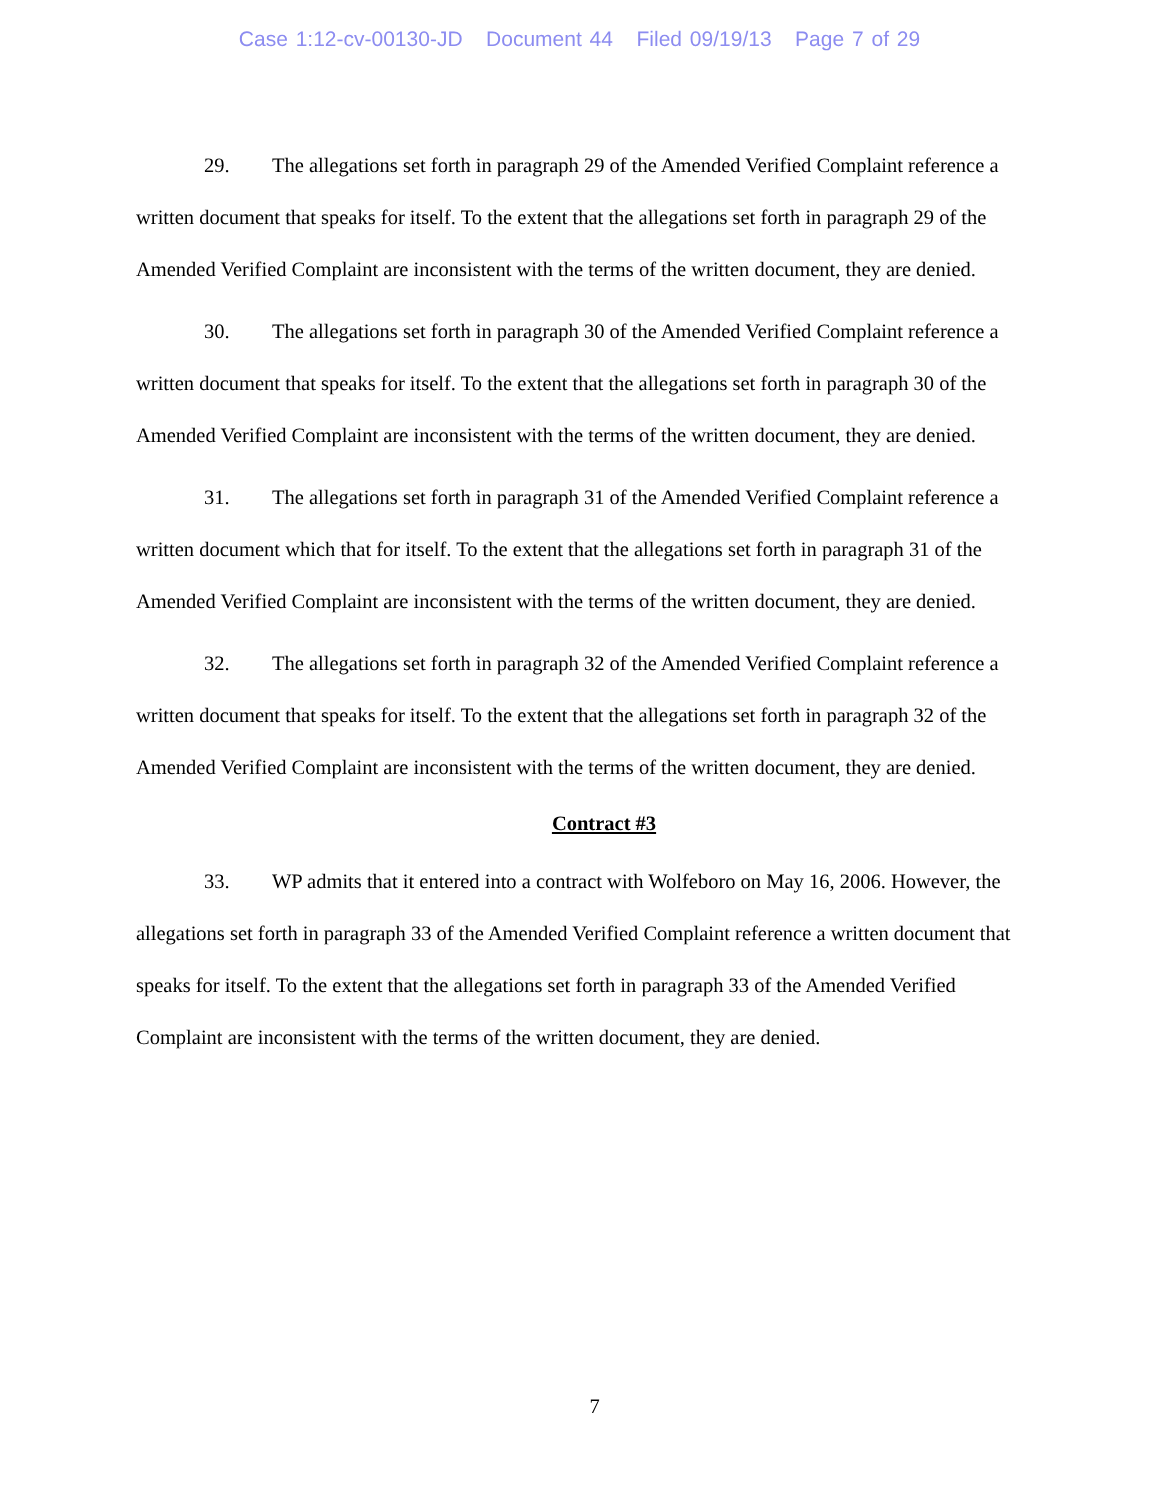Case 1:12-cv-00130-JD Document 44 Filed 09/19/13 Page 7 of 29
29. The allegations set forth in paragraph 29 of the Amended Verified Complaint reference a written document that speaks for itself. To the extent that the allegations set forth in paragraph 29 of the Amended Verified Complaint are inconsistent with the terms of the written document, they are denied.
30. The allegations set forth in paragraph 30 of the Amended Verified Complaint reference a written document that speaks for itself. To the extent that the allegations set forth in paragraph 30 of the Amended Verified Complaint are inconsistent with the terms of the written document, they are denied.
31. The allegations set forth in paragraph 31 of the Amended Verified Complaint reference a written document which that for itself. To the extent that the allegations set forth in paragraph 31 of the Amended Verified Complaint are inconsistent with the terms of the written document, they are denied.
32. The allegations set forth in paragraph 32 of the Amended Verified Complaint reference a written document that speaks for itself. To the extent that the allegations set forth in paragraph 32 of the Amended Verified Complaint are inconsistent with the terms of the written document, they are denied.
Contract #3
33. WP admits that it entered into a contract with Wolfeboro on May 16, 2006. However, the allegations set forth in paragraph 33 of the Amended Verified Complaint reference a written document that speaks for itself. To the extent that the allegations set forth in paragraph 33 of the Amended Verified Complaint are inconsistent with the terms of the written document, they are denied.
7